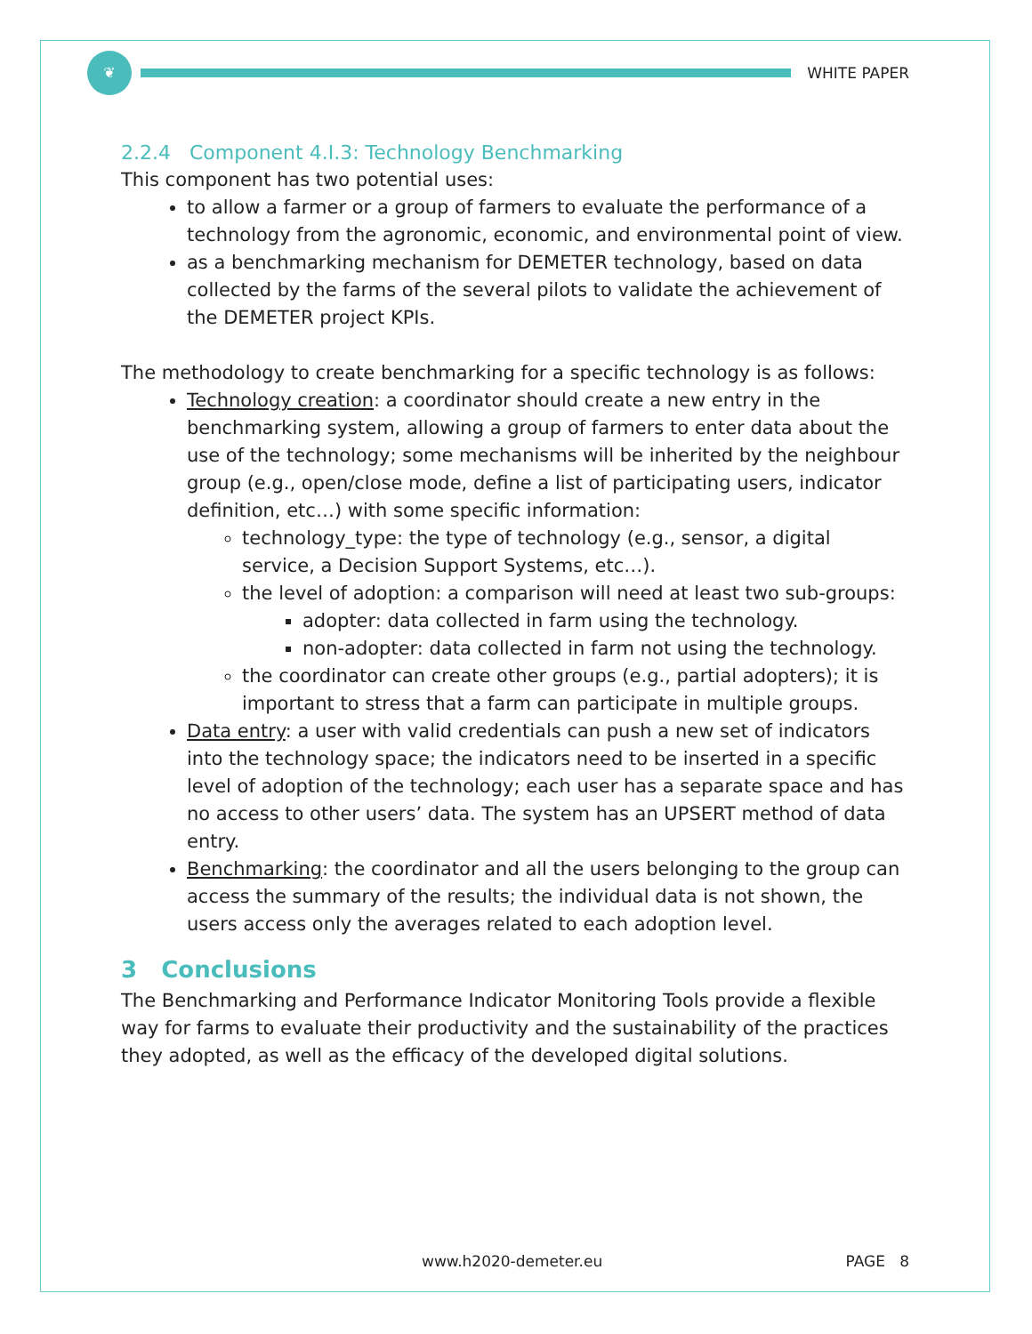❦
WHITE PAPER
2.2.4 Component 4.I.3: Technology Benchmarking
This component has two potential uses:
to allow a farmer or a group of farmers to evaluate the performance of a technology from the agronomic, economic, and environmental point of view.
as a benchmarking mechanism for DEMETER technology, based on data collected by the farms of the several pilots to validate the achievement of the DEMETER project KPIs.
The methodology to create benchmarking for a specific technology is as follows:
Technology creation: a coordinator should create a new entry in the benchmarking system, allowing a group of farmers to enter data about the use of the technology; some mechanisms will be inherited by the neighbour group (e.g., open/close mode, define a list of participating users, indicator definition, etc…) with some specific information:
technology_type: the type of technology (e.g., sensor, a digital service, a Decision Support Systems, etc…).
the level of adoption: a comparison will need at least two sub-groups:
adopter: data collected in farm using the technology.
non-adopter: data collected in farm not using the technology.
the coordinator can create other groups (e.g., partial adopters); it is important to stress that a farm can participate in multiple groups.
Data entry: a user with valid credentials can push a new set of indicators into the technology space; the indicators need to be inserted in a specific level of adoption of the technology; each user has a separate space and has no access to other users’ data. The system has an UPSERT method of data entry.
Benchmarking: the coordinator and all the users belonging to the group can access the summary of the results; the individual data is not shown, the users access only the averages related to each adoption level.
3 Conclusions
The Benchmarking and Performance Indicator Monitoring Tools provide a flexible way for farms to evaluate their productivity and the sustainability of the practices they adopted, as well as the efficacy of the developed digital solutions.
www.h2020-demeter.eu PAGE 8